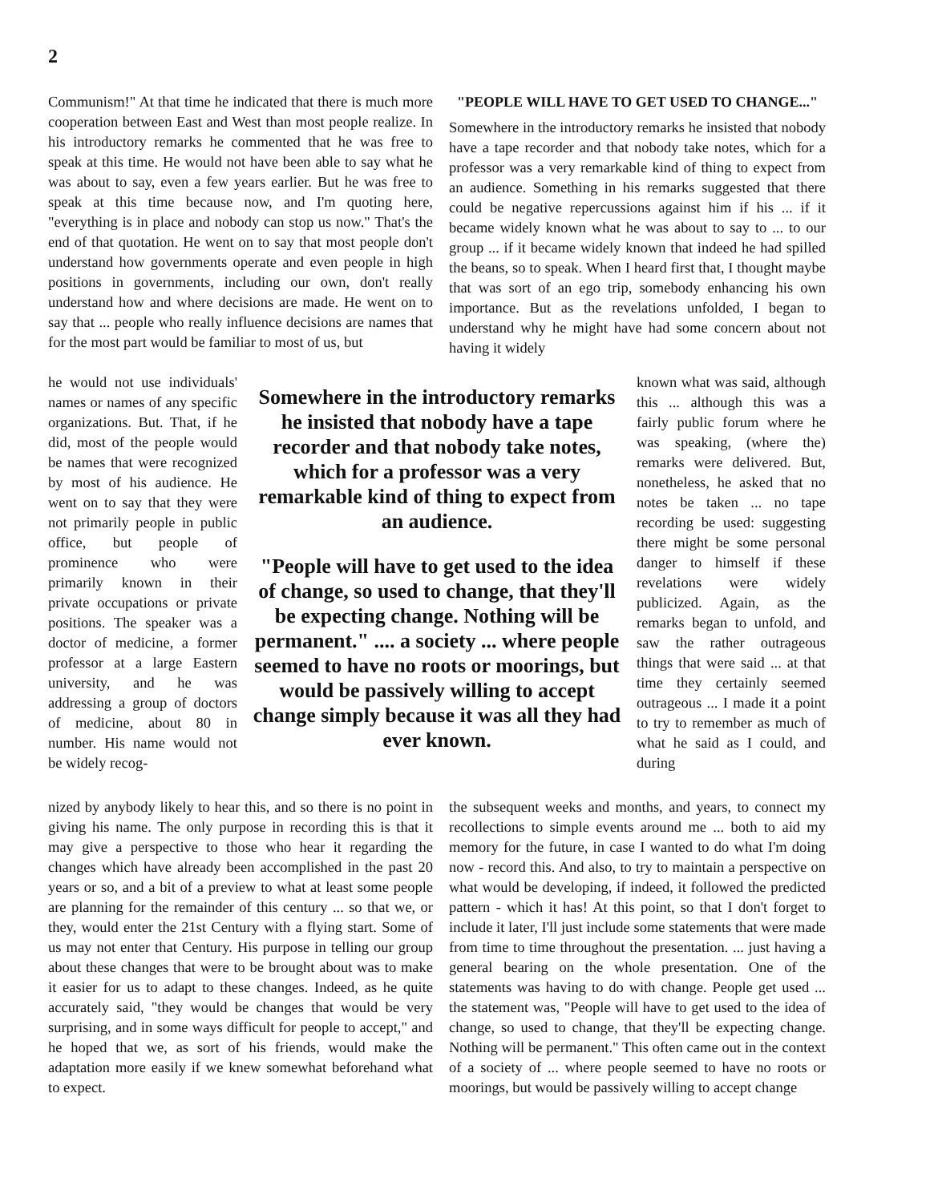2
Communism!" At that time he indicated that there is much more cooperation between East and West than most people realize. In his introductory remarks he commented that he was free to speak at this time. He would not have been able to say what he was about to say, even a few years earlier. But he was free to speak at this time because now, and I'm quoting here, "everything is in place and nobody can stop us now." That's the end of that quotation. He went on to say that most people don't understand how governments operate and even people in high positions in governments, including our own, don't really understand how and where decisions are made. He went on to say that ... people who really influence decisions are names that for the most part would be familiar to most of us, but
"PEOPLE WILL HAVE TO GET USED TO CHANGE..."
Somewhere in the introductory remarks he insisted that nobody have a tape recorder and that nobody take notes, which for a professor was a very remarkable kind of thing to expect from an audience. Something in his remarks suggested that there could be negative repercussions against him if his ... if it became widely known what he was about to say to ... to our group ... if it became widely known that indeed he had spilled the beans, so to speak. When I heard first that, I thought maybe that was sort of an ego trip, somebody enhancing his own importance. But as the revelations unfolded, I began to understand why he might have had some concern about not having it widely
he would not use individuals' names or names of any specific organizations. But. That, if he did, most of the people would be names that were recognized by most of his audience. He went on to say that they were not primarily people in public office, but people of prominence who were primarily known in their private occupations or private positions. The speaker was a doctor of medicine, a former professor at a large Eastern university, and he was addressing a group of doctors of medicine, about 80 in number. His name would not be widely recog-
Somewhere in the introductory remarks he insisted that nobody have a tape recorder and that nobody take notes, which for a professor was a very remarkable kind of thing to expect from an audience.
"People will have to get used to the idea of change, so used to change, that they'll be expecting change. Nothing will be permanent." .... a society ... where people seemed to have no roots or moorings, but would be passively willing to accept change simply because it was all they had ever known.
known what was said, although this ... although this was a fairly public forum where he was speaking, (where the) remarks were delivered. But, nonetheless, he asked that no notes be taken ... no tape recording be used: suggesting there might be some personal danger to himself if these revelations were widely publicized. Again, as the remarks began to unfold, and saw the rather outrageous things that were said ... at that time they certainly seemed outrageous ... I made it a point to try to remember as much of what he said as I could, and during
nized by anybody likely to hear this, and so there is no point in giving his name. The only purpose in recording this is that it may give a perspective to those who hear it regarding the changes which have already been accomplished in the past 20 years or so, and a bit of a preview to what at least some people are planning for the remainder of this century ... so that we, or they, would enter the 21st Century with a flying start. Some of us may not enter that Century. His purpose in telling our group about these changes that were to be brought about was to make it easier for us to adapt to these changes. Indeed, as he quite accurately said, "they would be changes that would be very surprising, and in some ways difficult for people to accept," and he hoped that we, as sort of his friends, would make the adaptation more easily if we knew somewhat beforehand what to expect.
the subsequent weeks and months, and years, to connect my recollections to simple events around me ... both to aid my memory for the future, in case I wanted to do what I'm doing now - record this. And also, to try to maintain a perspective on what would be developing, if indeed, it followed the predicted pattern - which it has! At this point, so that I don't forget to include it later, I'll just include some statements that were made from time to time throughout the presentation. ... just having a general bearing on the whole presentation. One of the statements was having to do with change. People get used ... the statement was, "People will have to get used to the idea of change, so used to change, that they'll be expecting change. Nothing will be permanent." This often came out in the context of a society of ... where people seemed to have no roots or moorings, but would be passively willing to accept change